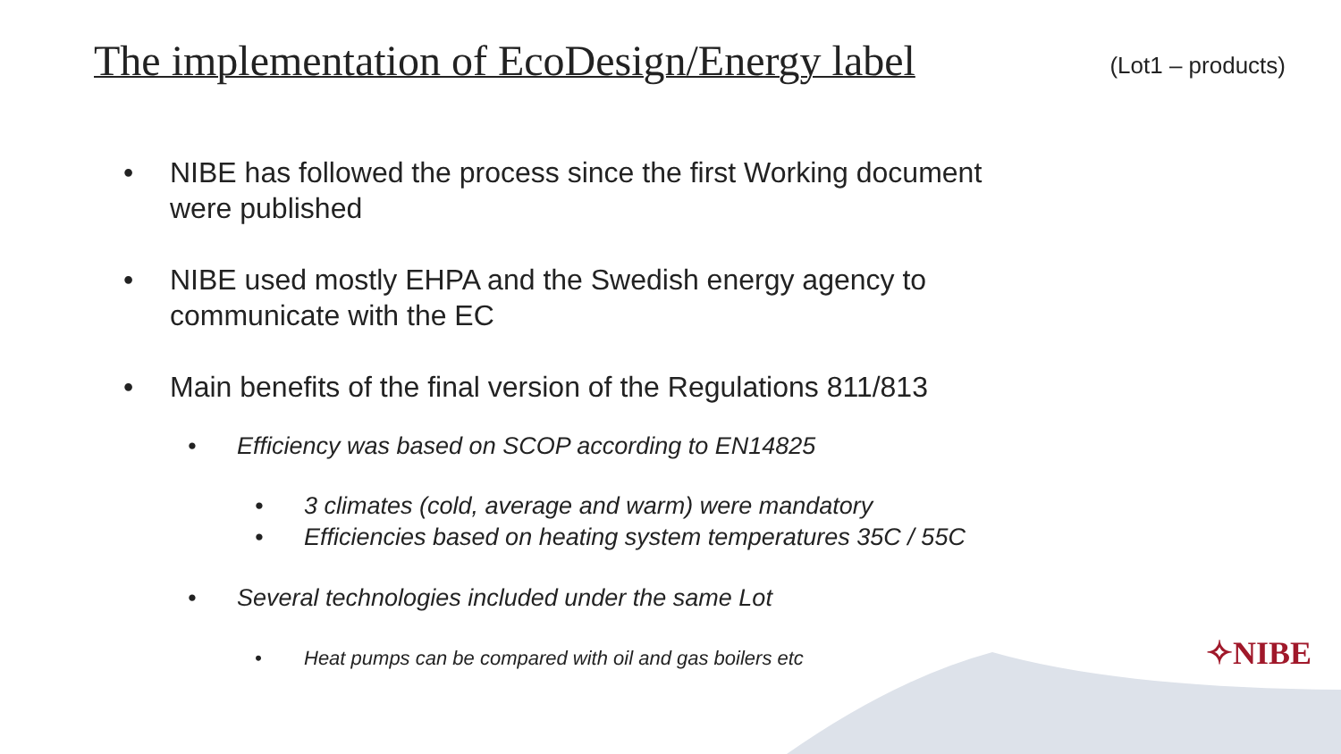The implementation of EcoDesign/Energy label
(Lot1 – products)
• NIBE has followed the process since the first Working document were published
• NIBE used mostly EHPA and the Swedish energy agency to communicate with the EC
• Main benefits of the final version of the Regulations 811/813
• Efficiency was based on SCOP according to EN14825
• 3 climates (cold, average and warm) were mandatory
• Efficiencies based on heating system temperatures 35C / 55C
• Several technologies included under the same Lot
• Heat pumps can be compared with oil and gas boilers etc
✧NIBE